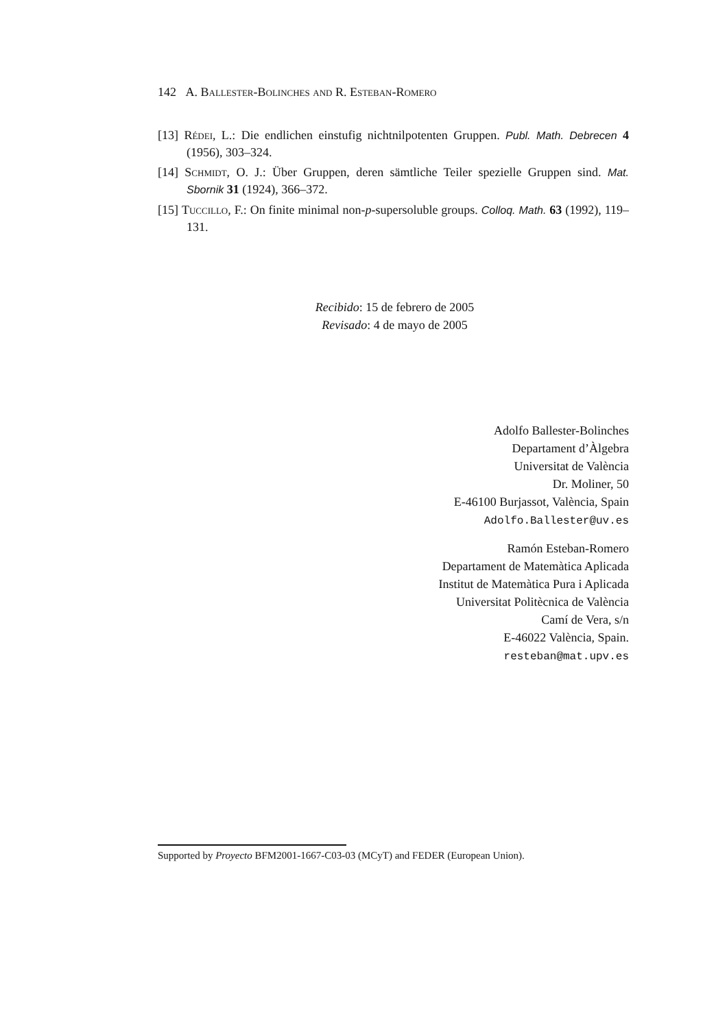142 A. Ballester-Bolinches and R. Esteban-Romero
[13] Rédei, L.: Die endlichen einstufig nichtnilpotenten Gruppen. Publ. Math. Debrecen 4 (1956), 303–324.
[14] Schmidt, O. J.: Über Gruppen, deren sämtliche Teiler spezielle Gruppen sind. Mat. Sbornik 31 (1924), 366–372.
[15] Tuccillo, F.: On finite minimal non-p-supersoluble groups. Colloq. Math. 63 (1992), 119–131.
Recibido: 15 de febrero de 2005
Revisado: 4 de mayo de 2005
Adolfo Ballester-Bolinches
Departament d’Àlgebra
Universitat de València
Dr. Moliner, 50
E-46100 Burjassot, València, Spain
Adolfo.Ballester@uv.es
Ramón Esteban-Romero
Departament de Matemàtica Aplicada
Institut de Matemàtica Pura i Aplicada
Universitat Politècnica de València
Camí de Vera, s/n
E-46022 València, Spain.
resteban@mat.upv.es
Supported by Proyecto BFM2001-1667-C03-03 (MCyT) and FEDER (European Union).